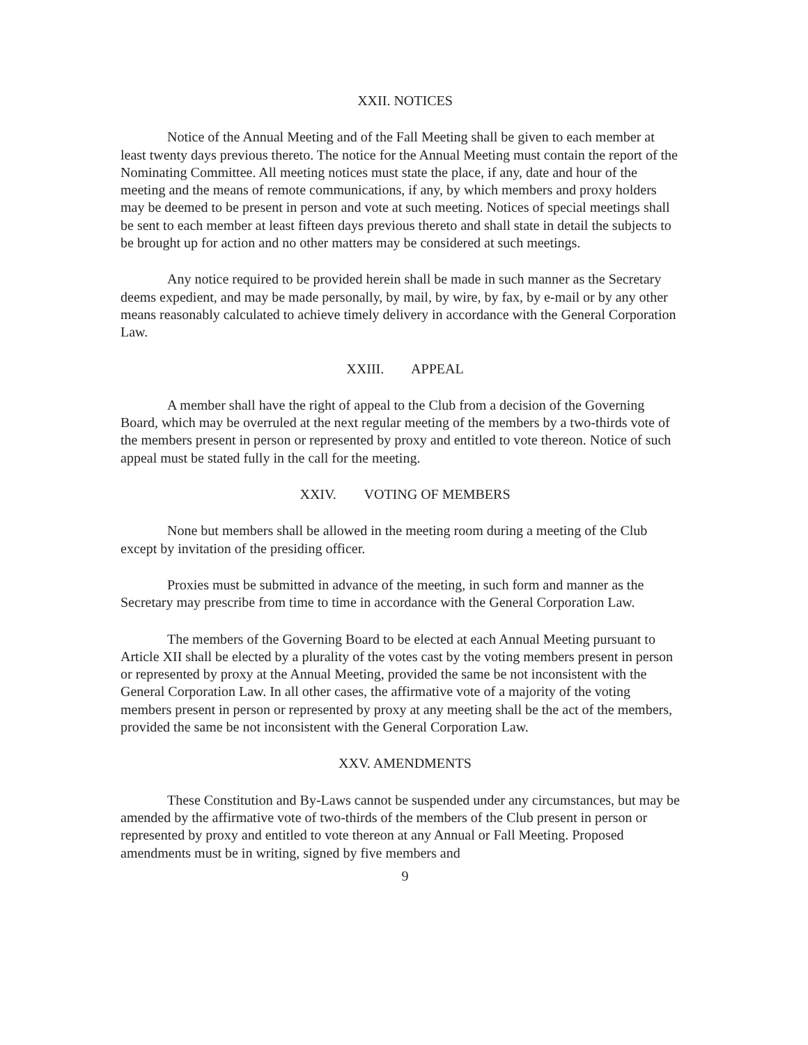XXII. NOTICES
Notice of the Annual Meeting and of the Fall Meeting shall be given to each member at least twenty days previous thereto. The notice for the Annual Meeting must contain the report of the Nominating Committee. All meeting notices must state the place, if any, date and hour of the meeting and the means of remote communications, if any, by which members and proxy holders may be deemed to be present in person and vote at such meeting. Notices of special meetings shall be sent to each member at least fifteen days previous thereto and shall state in detail the subjects to be brought up for action and no other matters may be considered at such meetings.
Any notice required to be provided herein shall be made in such manner as the Secretary deems expedient, and may be made personally, by mail, by wire, by fax, by e-mail or by any other means reasonably calculated to achieve timely delivery in accordance with the General Corporation Law.
XXIII. APPEAL
A member shall have the right of appeal to the Club from a decision of the Governing Board, which may be overruled at the next regular meeting of the members by a two-thirds vote of the members present in person or represented by proxy and entitled to vote thereon. Notice of such appeal must be stated fully in the call for the meeting.
XXIV. VOTING OF MEMBERS
None but members shall be allowed in the meeting room during a meeting of the Club except by invitation of the presiding officer.
Proxies must be submitted in advance of the meeting, in such form and manner as the Secretary may prescribe from time to time in accordance with the General Corporation Law.
The members of the Governing Board to be elected at each Annual Meeting pursuant to Article XII shall be elected by a plurality of the votes cast by the voting members present in person or represented by proxy at the Annual Meeting, provided the same be not inconsistent with the General Corporation Law. In all other cases, the affirmative vote of a majority of the voting members present in person or represented by proxy at any meeting shall be the act of the members, provided the same be not inconsistent with the General Corporation Law.
XXV. AMENDMENTS
These Constitution and By-Laws cannot be suspended under any circumstances, but may be amended by the affirmative vote of two-thirds of the members of the Club present in person or represented by proxy and entitled to vote thereon at any Annual or Fall Meeting. Proposed amendments must be in writing, signed by five members and
9